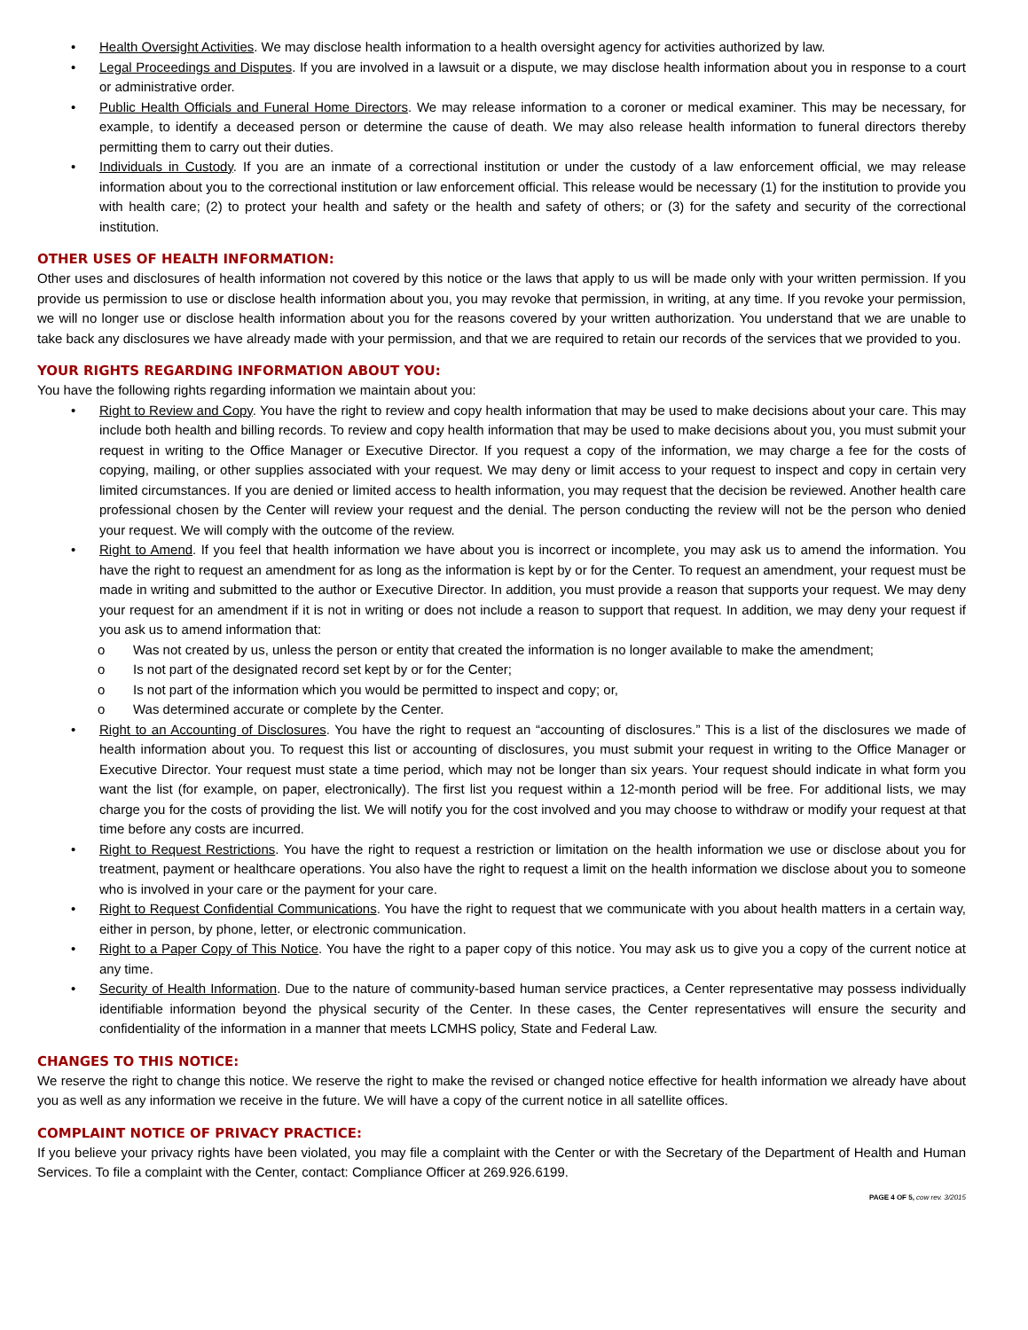• Health Oversight Activities. We may disclose health information to a health oversight agency for activities authorized by law.
• Legal Proceedings and Disputes. If you are involved in a lawsuit or a dispute, we may disclose health information about you in response to a court or administrative order.
• Public Health Officials and Funeral Home Directors. We may release information to a coroner or medical examiner. This may be necessary, for example, to identify a deceased person or determine the cause of death. We may also release health information to funeral directors thereby permitting them to carry out their duties.
• Individuals in Custody. If you are an inmate of a correctional institution or under the custody of a law enforcement official, we may release information about you to the correctional institution or law enforcement official. This release would be necessary (1) for the institution to provide you with health care; (2) to protect your health and safety or the health and safety of others; or (3) for the safety and security of the correctional institution.
OTHER USES OF HEALTH INFORMATION:
Other uses and disclosures of health information not covered by this notice or the laws that apply to us will be made only with your written permission. If you provide us permission to use or disclose health information about you, you may revoke that permission, in writing, at any time. If you revoke your permission, we will no longer use or disclose health information about you for the reasons covered by your written authorization. You understand that we are unable to take back any disclosures we have already made with your permission, and that we are required to retain our records of the services that we provided to you.
YOUR RIGHTS REGARDING INFORMATION ABOUT YOU:
You have the following rights regarding information we maintain about you:
• Right to Review and Copy. You have the right to review and copy health information that may be used to make decisions about your care. This may include both health and billing records. To review and copy health information that may be used to make decisions about you, you must submit your request in writing to the Office Manager or Executive Director. If you request a copy of the information, we may charge a fee for the costs of copying, mailing, or other supplies associated with your request. We may deny or limit access to your request to inspect and copy in certain very limited circumstances. If you are denied or limited access to health information, you may request that the decision be reviewed. Another health care professional chosen by the Center will review your request and the denial. The person conducting the review will not be the person who denied your request. We will comply with the outcome of the review.
• Right to Amend. If you feel that health information we have about you is incorrect or incomplete, you may ask us to amend the information. You have the right to request an amendment for as long as the information is kept by or for the Center. To request an amendment, your request must be made in writing and submitted to the author or Executive Director. In addition, you must provide a reason that supports your request. We may deny your request for an amendment if it is not in writing or does not include a reason to support that request. In addition, we may deny your request if you ask us to amend information that:
o Was not created by us, unless the person or entity that created the information is no longer available to make the amendment;
o Is not part of the designated record set kept by or for the Center;
o Is not part of the information which you would be permitted to inspect and copy; or,
o Was determined accurate or complete by the Center.
• Right to an Accounting of Disclosures. You have the right to request an “accounting of disclosures.” This is a list of the disclosures we made of health information about you. To request this list or accounting of disclosures, you must submit your request in writing to the Office Manager or Executive Director. Your request must state a time period, which may not be longer than six years. Your request should indicate in what form you want the list (for example, on paper, electronically). The first list you request within a 12-month period will be free. For additional lists, we may charge you for the costs of providing the list. We will notify you for the cost involved and you may choose to withdraw or modify your request at that time before any costs are incurred.
• Right to Request Restrictions. You have the right to request a restriction or limitation on the health information we use or disclose about you for treatment, payment or healthcare operations. You also have the right to request a limit on the health information we disclose about you to someone who is involved in your care or the payment for your care.
• Right to Request Confidential Communications. You have the right to request that we communicate with you about health matters in a certain way, either in person, by phone, letter, or electronic communication.
• Right to a Paper Copy of This Notice. You have the right to a paper copy of this notice. You may ask us to give you a copy of the current notice at any time.
• Security of Health Information. Due to the nature of community-based human service practices, a Center representative may possess individually identifiable information beyond the physical security of the Center. In these cases, the Center representatives will ensure the security and confidentiality of the information in a manner that meets LCMHS policy, State and Federal Law.
CHANGES TO THIS NOTICE:
We reserve the right to change this notice. We reserve the right to make the revised or changed notice effective for health information we already have about you as well as any information we receive in the future. We will have a copy of the current notice in all satellite offices.
COMPLAINT NOTICE OF PRIVACY PRACTICE:
If you believe your privacy rights have been violated, you may file a complaint with the Center or with the Secretary of the Department of Health and Human Services. To file a complaint with the Center, contact: Compliance Officer at 269.926.6199.
PAGE 4 OF 5, cow rev. 3/2015